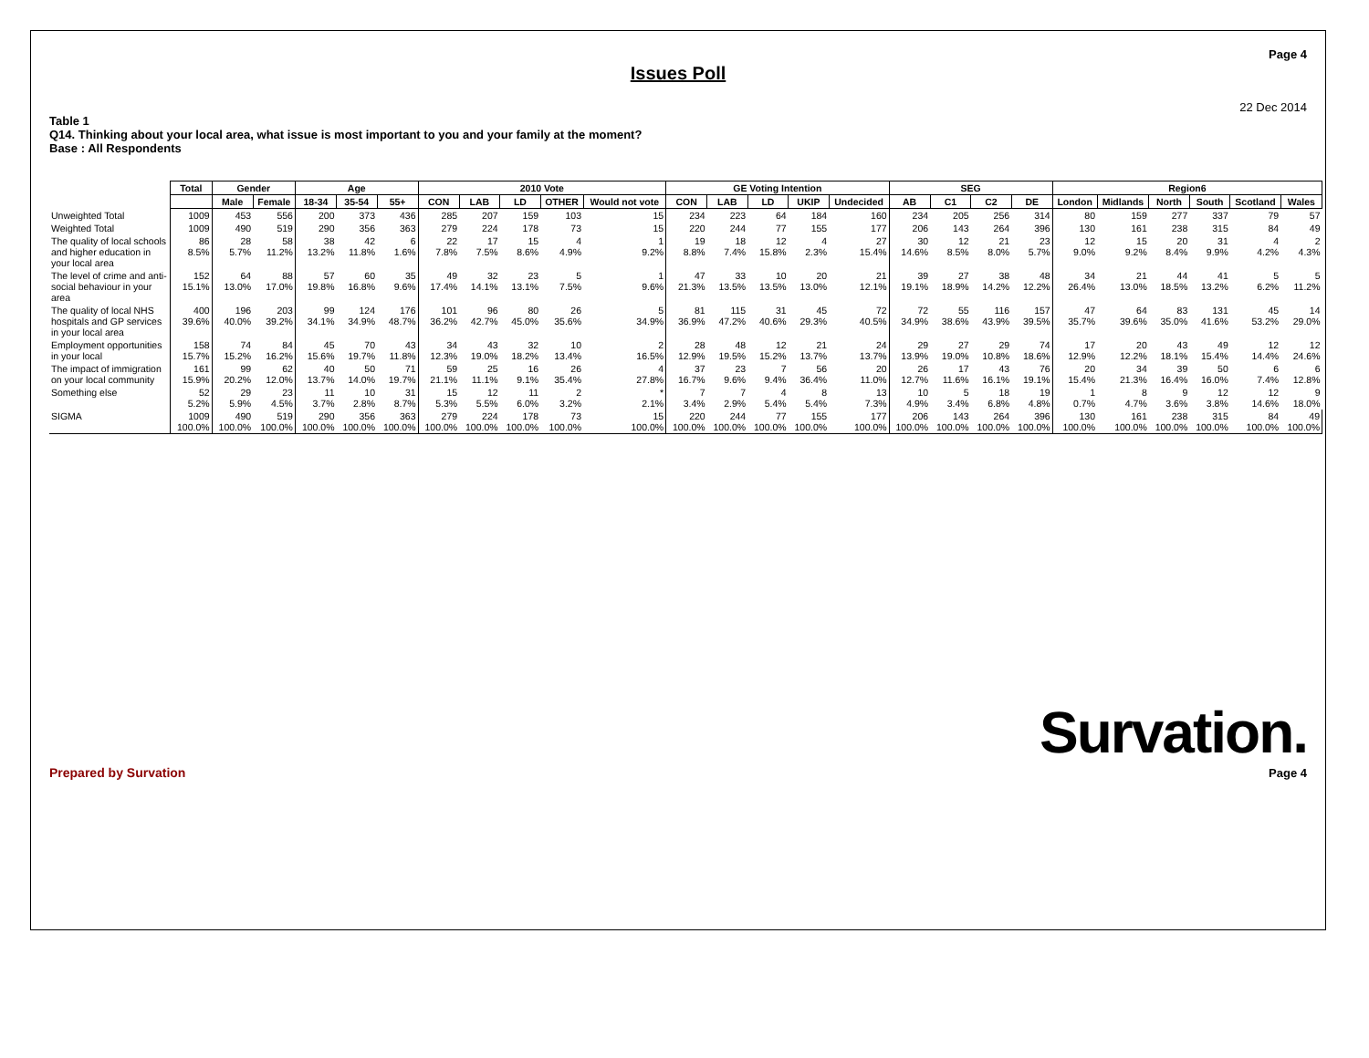Page 4
Issues Poll
22 Dec 2014
Table 1
Q14. Thinking about your local area, what issue is most important to you and your family at the moment?
Base : All Respondents
| | Total | Gender | | Age | | | 2010 Vote | | | | | GE Voting Intention | | | | | SEG | | | | Region6 | | | | | |
| | | Male | Female | 18-34 | 35-54 | 55+ | CON | LAB | LD | OTHER | Would not vote | CON | LAB | LD | UKIP | Undecided | AB | C1 | C2 | DE | London | Midlands | North | South | Scotland | Wales |
| Unweighted Total | 1009 | 453 | 556 | 200 | 373 | 436 | 285 | 207 | 159 | 103 | 15 | 234 | 223 | 64 | 184 | 160 | 234 | 205 | 256 | 314 | 80 | 159 | 277 | 337 | 79 | 57 |
| Weighted Total | 1009 | 490 | 519 | 290 | 356 | 363 | 279 | 224 | 178 | 73 | 15 | 220 | 244 | 77 | 155 | 177 | 206 | 143 | 264 | 396 | 130 | 161 | 238 | 315 | 84 | 49 |
| The quality of local schools and higher education in your local area | 86 8.5% | 28 5.7% | 58 11.2% | 38 13.2% | 42 11.8% | 6 1.6% | 22 7.8% | 17 7.5% | 15 8.6% | 4 4.9% | 1 9.2% | 19 8.8% | 18 7.4% | 12 15.8% | 4 2.3% | 27 15.4% | 30 14.6% | 12 8.5% | 21 8.0% | 23 5.7% | 12 9.0% | 15 9.2% | 20 8.4% | 31 9.9% | 4 4.2% | 2 4.3% |
| The level of crime and anti-social behaviour in your area | 152 15.1% | 64 13.0% | 88 17.0% | 57 19.8% | 60 16.8% | 35 9.6% | 49 17.4% | 32 14.1% | 23 13.1% | 5 7.5% | 1 9.6% | 47 21.3% | 33 13.5% | 10 13.5% | 20 13.0% | 21 12.1% | 39 19.1% | 27 18.9% | 38 14.2% | 48 12.2% | 34 26.4% | 21 13.0% | 44 18.5% | 41 13.2% | 5 6.2% | 5 11.2% |
| The quality of local NHS hospitals and GP services in your local area | 400 39.6% | 196 40.0% | 203 39.2% | 99 34.1% | 124 34.9% | 176 48.7% | 101 36.2% | 96 42.7% | 80 45.0% | 26 35.6% | 5 34.9% | 81 36.9% | 115 47.2% | 31 40.6% | 45 29.3% | 72 40.5% | 72 34.9% | 55 38.6% | 116 43.9% | 157 39.5% | 47 35.7% | 64 39.6% | 83 35.0% | 131 41.6% | 45 53.2% | 14 29.0% |
| Employment opportunities in your local | 158 15.7% | 74 15.2% | 84 16.2% | 45 15.6% | 70 19.7% | 43 11.8% | 34 12.3% | 43 19.0% | 32 18.2% | 10 13.4% | 2 16.5% | 28 12.9% | 48 19.5% | 12 15.2% | 21 13.7% | 24 13.7% | 29 13.9% | 27 19.0% | 29 10.8% | 74 18.6% | 17 12.9% | 20 12.2% | 43 18.1% | 49 15.4% | 12 14.4% | 12 24.6% |
| The impact of immigration on your local community | 161 15.9% | 99 20.2% | 62 12.0% | 40 13.7% | 50 14.0% | 71 19.7% | 59 21.1% | 25 11.1% | 16 9.1% | 26 35.4% | 4 27.8% | 37 16.7% | 23 9.6% | 7 9.4% | 56 36.4% | 20 11.0% | 26 12.7% | 17 11.6% | 43 16.1% | 76 19.1% | 20 15.4% | 34 21.3% | 39 16.4% | 50 16.0% | 6 7.4% | 6 12.8% |
| Something else | 52 5.2% | 29 5.9% | 23 4.5% | 11 3.7% | 10 2.8% | 31 8.7% | 15 5.3% | 12 5.5% | 11 6.0% | 2 3.2% | * 2.1% | 7 3.4% | 7 2.9% | 4 5.4% | 8 5.4% | 13 7.3% | 10 4.9% | 5 3.4% | 18 6.8% | 19 4.8% | 1 0.7% | 8 4.7% | 9 3.6% | 12 3.8% | 12 14.6% | 9 18.0% |
| SIGMA | 1009 100.0% | 490 100.0% | 519 100.0% | 290 100.0% | 356 100.0% | 363 100.0% | 279 100.0% | 224 100.0% | 178 100.0% | 73 100.0% | 15 100.0% | 220 100.0% | 244 100.0% | 77 100.0% | 155 100.0% | 177 100.0% | 206 100.0% | 143 100.0% | 264 100.0% | 396 100.0% | 130 100.0% | 161 100.0% | 238 100.0% | 315 100.0% | 84 100.0% | 49 100.0% |
Prepared by Survation
Survation.
Page 4